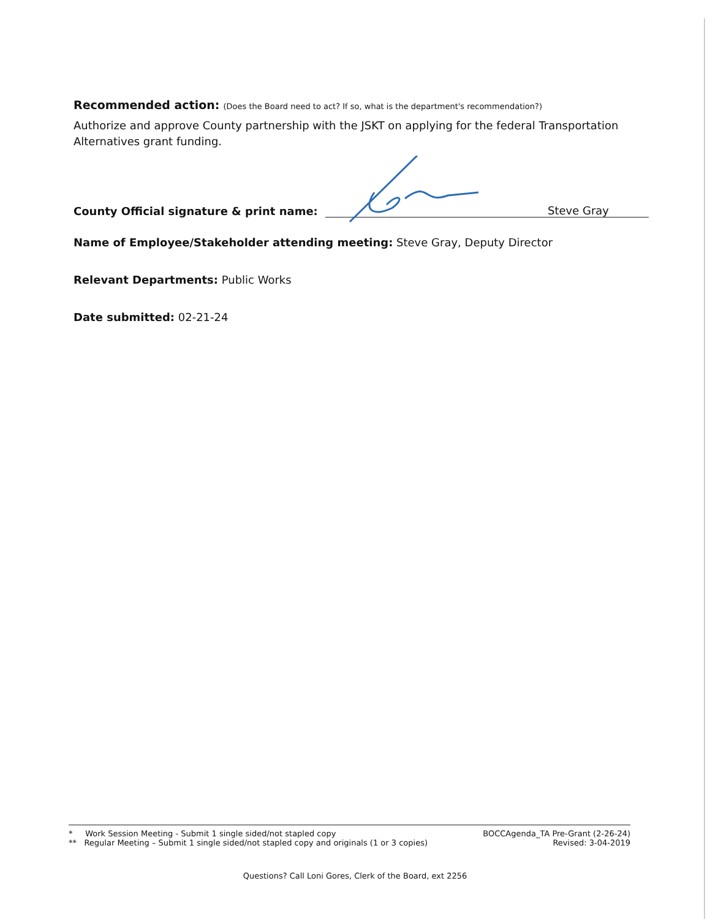Recommended action: (Does the Board need to act? If so, what is the department's recommendation?)
Authorize and approve County partnership with the JSKT on applying for the federal Transportation Alternatives grant funding.
County Official signature & print name:
Steve Gray
Name of Employee/Stakeholder attending meeting: Steve Gray, Deputy Director
Relevant Departments: Public Works
Date submitted: 02-21-24
* Work Session Meeting - Submit 1 single sided/not stapled copy
** Regular Meeting – Submit 1 single sided/not stapled copy and originals (1 or 3 copies)
BOCCAgenda_TA Pre-Grant (2-26-24)
Revised: 3-04-2019
Questions? Call Loni Gores, Clerk of the Board, ext 2256